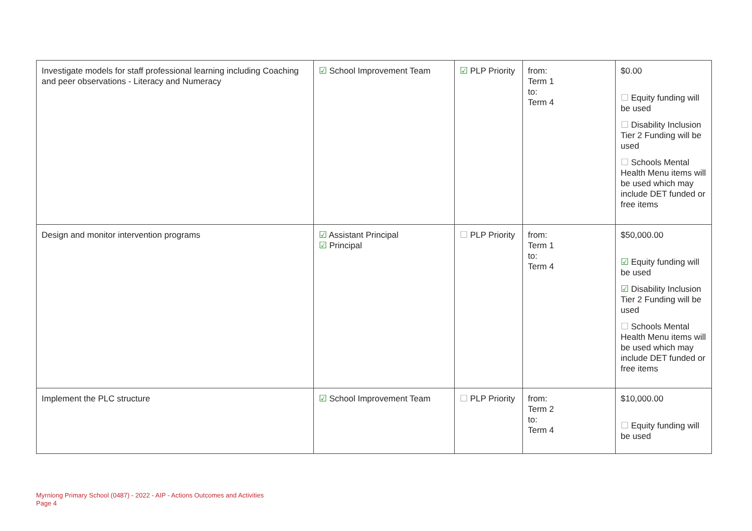| Investigate models for staff professional learning including Coaching and peer observations - Literacy and Numeracy | ☑ School Improvement Team | ☑ PLP Priority | from: Term 1 to: Term 4 | $0.00 ☐ Equity funding will be used ☐ Disability Inclusion Tier 2 Funding will be used ☐ Schools Mental Health Menu items will be used which may include DET funded or free items |
| Design and monitor intervention programs | ☑ Assistant Principal ☑ Principal | ☐ PLP Priority | from: Term 1 to: Term 4 | $50,000.00 ☑ Equity funding will be used ☑ Disability Inclusion Tier 2 Funding will be used ☐ Schools Mental Health Menu items will be used which may include DET funded or free items |
| Implement the PLC structure | ☑ School Improvement Team | ☐ PLP Priority | from: Term 2 to: Term 4 | $10,000.00 ☐ Equity funding will be used |
Myrniong Primary School (0487) - 2022 - AIP - Actions Outcomes and Activities
Page 4